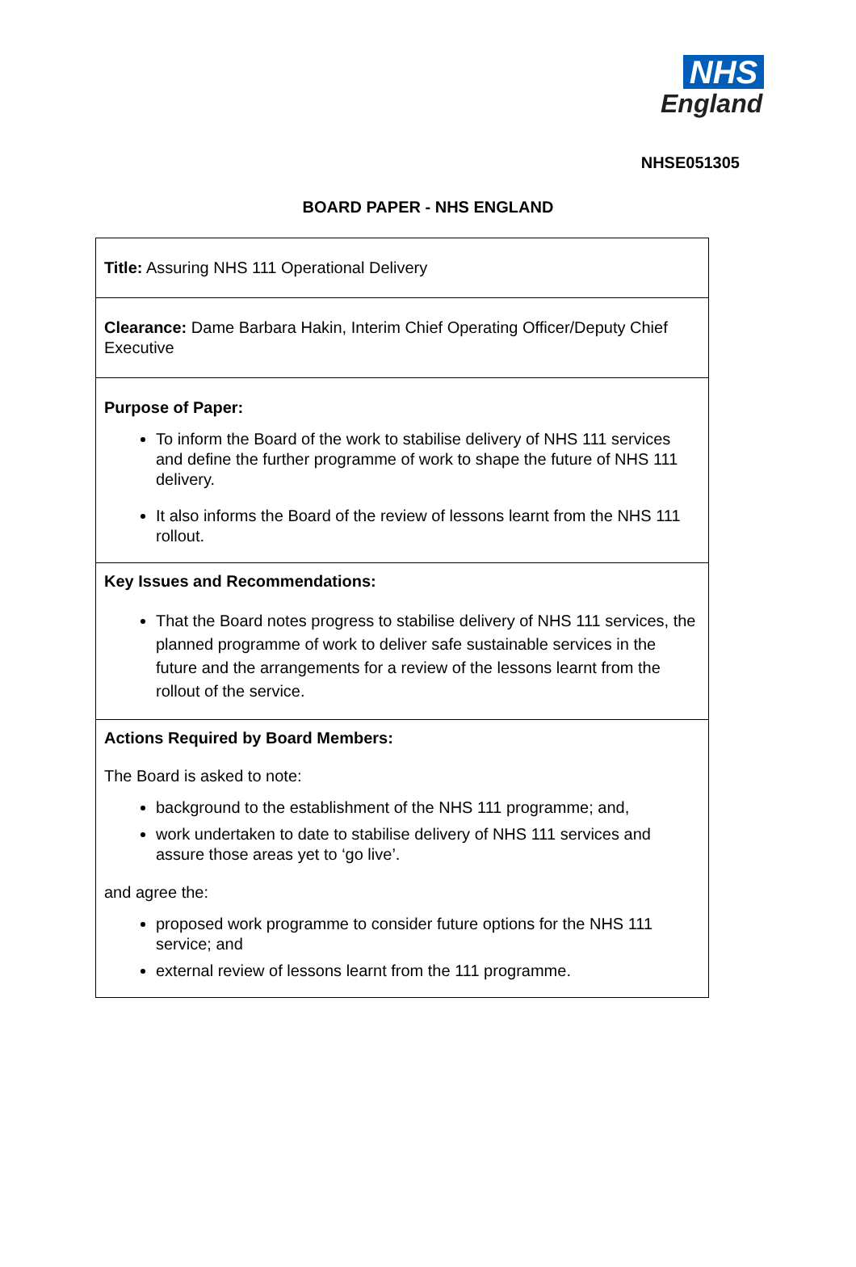NHS
England
NHSE051305
BOARD PAPER - NHS ENGLAND
| Title: Assuring NHS 111 Operational Delivery |
| Clearance: Dame Barbara Hakin, Interim Chief Operating Officer/Deputy Chief Executive |
| Purpose of Paper: To inform the Board of the work to stabilise delivery of NHS 111 services and define the further programme of work to shape the future of NHS 111 delivery. It also informs the Board of the review of lessons learnt from the NHS 111 rollout. |
| Key Issues and Recommendations: That the Board notes progress to stabilise delivery of NHS 111 services, the planned programme of work to deliver safe sustainable services in the future and the arrangements for a review of the lessons learnt from the rollout of the service. |
| Actions Required by Board Members: The Board is asked to note: background to the establishment of the NHS 111 programme; and, work undertaken to date to stabilise delivery of NHS 111 services and assure those areas yet to ‘go live’. and agree the: proposed work programme to consider future options for the NHS 111 service; and external review of lessons learnt from the 111 programme. |